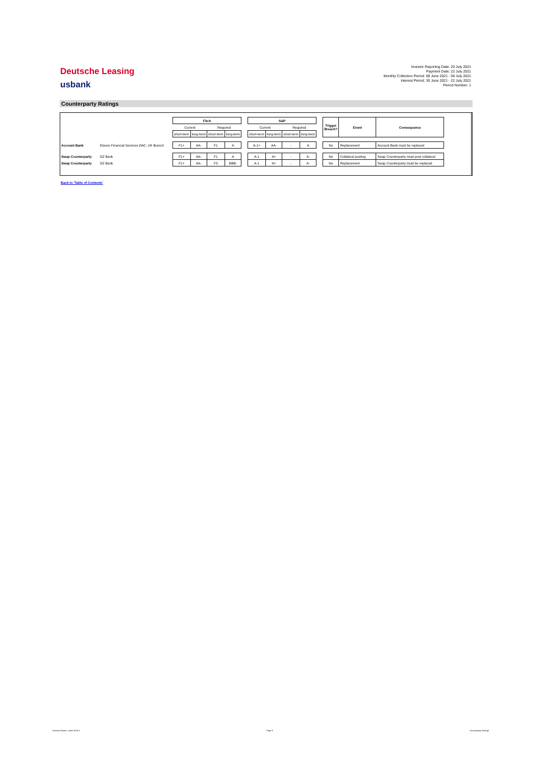Deutsche Leasing
usbank
Investor Reporting Date: 20 July 2021
Payment Date: 22 July 2021
Monthly Collection Period: 08 June 2021 - 06 July 2021
Interest Period: 30 June 2021 - 22 July 2021
Period Number: 1
Counterparty Ratings
| | | Fitch | | | | | S&P | | | | | Trigger Breach? | Event | Consequence |
| --- | --- | --- | --- | --- | --- | --- | --- | --- | --- | --- | --- | --- | --- | --- |
| | | Current | | Required | | | Current | | Required | | | | | |
| | | short-term | long-term | short-term | long-term | | short-term | long-term | short-term | long-term | | | | |
| Account Bank | Elavon Financial Services DAC, UK Branch | F1+ | AA- | F1 | A | | A-1+ | AA- | - | A | | No | Replacement | Account Bank must be replaced |
| Swap Counterparty | DZ Bank | F1+ | AA- | F1 | A | | A-1 | A+ | - | A- | | No | Collateral posting | Swap Counterparty must post collateral |
| Swap Counterparty | DZ Bank | F1+ | AA- | F3 | BBB- | | A-1 | A+ | - | A- | | No | Replacement | Swap Counterparty must be replaced |
Back to 'Table of Contents'
Investor Report: Limes 2019-1 Page 6 Counterparty Ratings